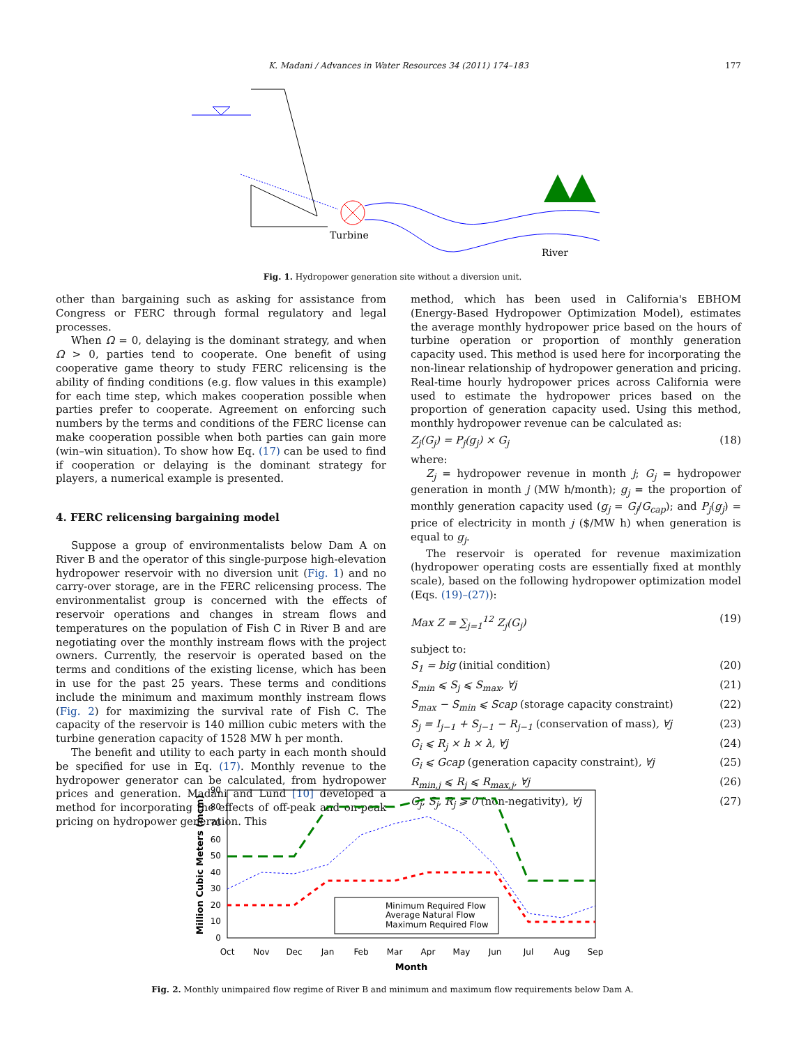K. Madani / Advances in Water Resources 34 (2011) 174–183 177
Turbine
River
Fig. 1. Hydropower generation site without a diversion unit.
other than bargaining such as asking for assistance from Congress or FERC through formal regulatory and legal processes.
When Ω = 0, delaying is the dominant strategy, and when Ω > 0, parties tend to cooperate. One benefit of using cooperative game theory to study FERC relicensing is the ability of finding conditions (e.g. flow values in this example) for each time step, which makes cooperation possible when parties prefer to cooperate. Agreement on enforcing such numbers by the terms and conditions of the FERC license can make cooperation possible when both parties can gain more (win–win situation). To show how Eq. (17) can be used to find if cooperation or delaying is the dominant strategy for players, a numerical example is presented.
4. FERC relicensing bargaining model
Suppose a group of environmentalists below Dam A on River B and the operator of this single-purpose high-elevation hydropower reservoir with no diversion unit (Fig. 1) and no carry-over storage, are in the FERC relicensing process. The environmentalist group is concerned with the effects of reservoir operations and changes in stream flows and temperatures on the population of Fish C in River B and are negotiating over the monthly instream flows with the project owners. Currently, the reservoir is operated based on the terms and conditions of the existing license, which has been in use for the past 25 years. These terms and conditions include the minimum and maximum monthly instream flows (Fig. 2) for maximizing the survival rate of Fish C. The capacity of the reservoir is 140 million cubic meters with the turbine generation capacity of 1528 MW h per month.
The benefit and utility to each party in each month should be specified for use in Eq. (17). Monthly revenue to the hydropower generator can be calculated, from hydropower prices and generation. Madani and Lund [10] developed a method for incorporating the effects of off-peak and on-peak pricing on hydropower generation. This
method, which has been used in California's EBHOM (Energy-Based Hydropower Optimization Model), estimates the average monthly hydropower price based on the hours of turbine operation or proportion of monthly generation capacity used. This method is used here for incorporating the non-linear relationship of hydropower generation and pricing. Real-time hourly hydropower prices across California were used to estimate the hydropower prices based on the proportion of generation capacity used. Using this method, monthly hydropower revenue can be calculated as:
Z<sub>j</sub>(G<sub>j</sub>) = P<sub>j</sub>(g<sub>j</sub>) × G<sub>j</sub> (18)
where:
Z<sub>j</sub> = hydropower revenue in month j; G<sub>j</sub> = hydropower generation in month j (MW h/month); g<sub>j</sub> = the proportion of monthly generation capacity used (g<sub>j</sub> = G<sub>j</sub>/G<sub>cap</sub>); and P<sub>j</sub>(g<sub>j</sub>) = price of electricity in month j ($/MW h) when generation is equal to g<sub>j</sub>.
The reservoir is operated for revenue maximization (hydropower operating costs are essentially fixed at monthly scale), based on the following hydropower optimization model (Eqs. (19)–(27)):
Max Z = ∑<sub>j=1</sub><sup>12</sup> Z<sub>j</sub>(G<sub>j</sub>) (19)
subject to:
S<sub>1</sub> = big (initial condition) (20)
S<sub>min</sub> ⩽ S<sub>j</sub> ⩽ S<sub>max</sub>, ∀j (21)
S<sub>max</sub> − S<sub>min</sub> ⩽ Scap (storage capacity constraint) (22)
S<sub>j</sub> = I<sub>j−1</sub> + S<sub>j−1</sub> − R<sub>j−1</sub> (conservation of mass), ∀j (23)
G<sub>i</sub> ⩽ R<sub>j</sub> × h × λ, ∀j (24)
G<sub>i</sub> ⩽ Gcap (generation capacity constraint), ∀j (25)
R<sub>min,j</sub> ⩽ R<sub>j</sub> ⩽ R<sub>max,j</sub>, ∀j (26)
G<sub>j</sub>, S<sub>j</sub>, R<sub>j</sub> ⩾ 0 (non-negativity), ∀j (27)
90
80
70
60
50
40
30
20
10
0
Oct
Nov
Dec
Jan
Feb
Mar
Apr
May
Jun
Jul
Aug
Sep
Month
Million Cubic Meters (mcm)
Minimum Required Flow
Average Natural Flow
Maximum Required Flow
Fig. 2. Monthly unimpaired flow regime of River B and minimum and maximum flow requirements below Dam A.